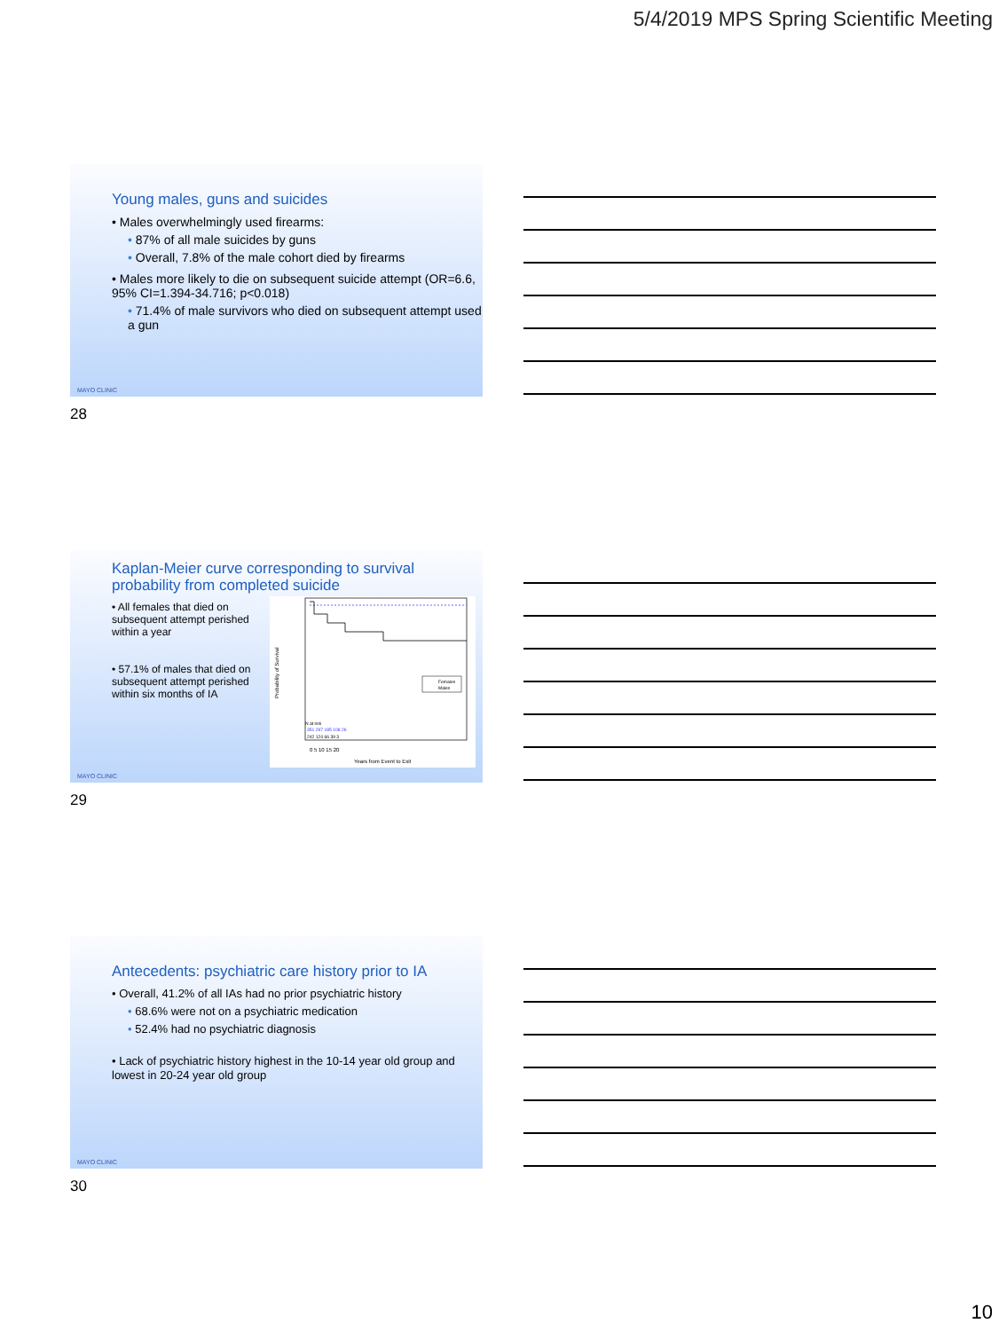5/4/2019 MPS Spring Scientific Meeting
Young males, guns and suicides
• Males overwhelmingly used firearms:
• 87% of all male suicides by guns
• Overall, 7.8% of the male cohort died by firearms
• Males more likely to die on subsequent suicide attempt (OR=6.6, 95% CI=1.394-34.716; p<0.018)
• 71.4% of male survivors who died on subsequent attempt used a gun
MAYO CLINIC
28
Kaplan-Meier curve corresponding to survival probability from completed suicide
• All females that died on subsequent attempt perished within a year
• 57.1% of males that died on subsequent attempt perished within six months of IA
Females
Males
N at risk
351 297 185 108 26
242 124 66 39 3
0 5 10 15 20
Years from Event to Exit
Probability of Survival
MAYO CLINIC
29
Antecedents: psychiatric care history prior to IA
• Overall, 41.2% of all IAs had no prior psychiatric history
• 68.6% were not on a psychiatric medication
• 52.4% had no psychiatric diagnosis
• Lack of psychiatric history highest in the 10-14 year old group and lowest in 20-24 year old group
MAYO CLINIC
30
10